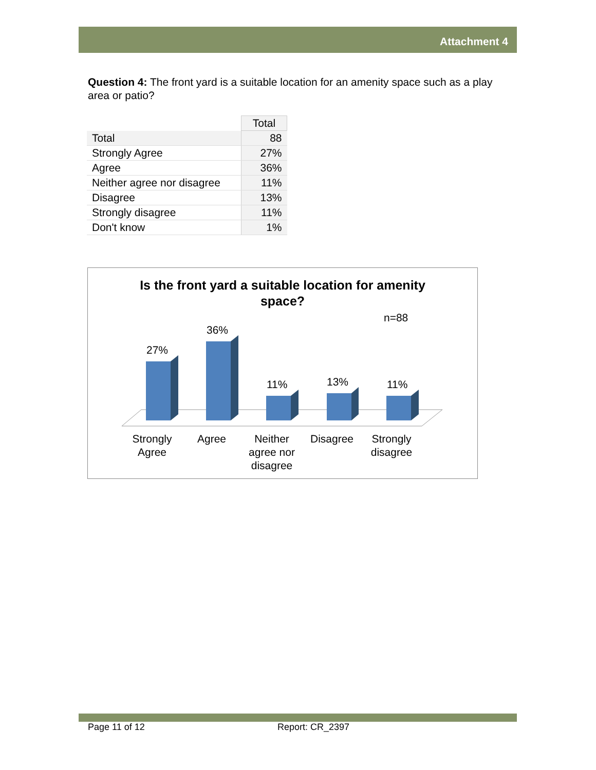Attachment 4
Question 4: The front yard is a suitable location for an amenity space such as a play area or patio?
| | Total |
| Total | 88 |
| Strongly Agree | 27% |
| Agree | 36% |
| Neither agree nor disagree | 11% |
| Disagree | 13% |
| Strongly disagree | 11% |
| Don't know | 1% |
Is the front yard a suitable location for amenity
space?
n=88
27%
36%
11%
13%
11%
Strongly
Agree
Agree
Neither
agree nor
disagree
Disagree
Strongly
disagree
Page 11 of 12 Report: CR_2397